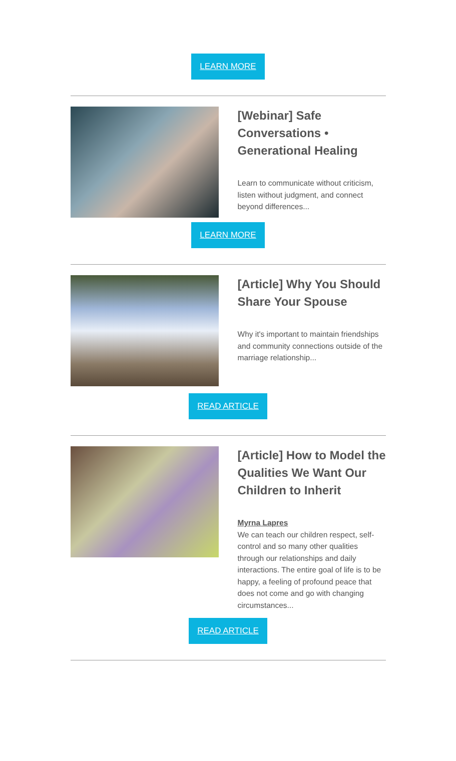LEARN MORE
[Webinar] Safe Conversations • Generational Healing
Learn to communicate without criticism, listen without judgment, and connect beyond differences...
LEARN MORE
[Article] Why You Should Share Your Spouse
Why it's important to maintain friendships and community connections outside of the marriage relationship...
READ ARTICLE
[Article] How to Model the Qualities We Want Our Children to Inherit
Myrna Lapres
We can teach our children respect, self-control and so many other qualities through our relationships and daily interactions. The entire goal of life is to be happy, a feeling of profound peace that does not come and go with changing circumstances...
READ ARTICLE